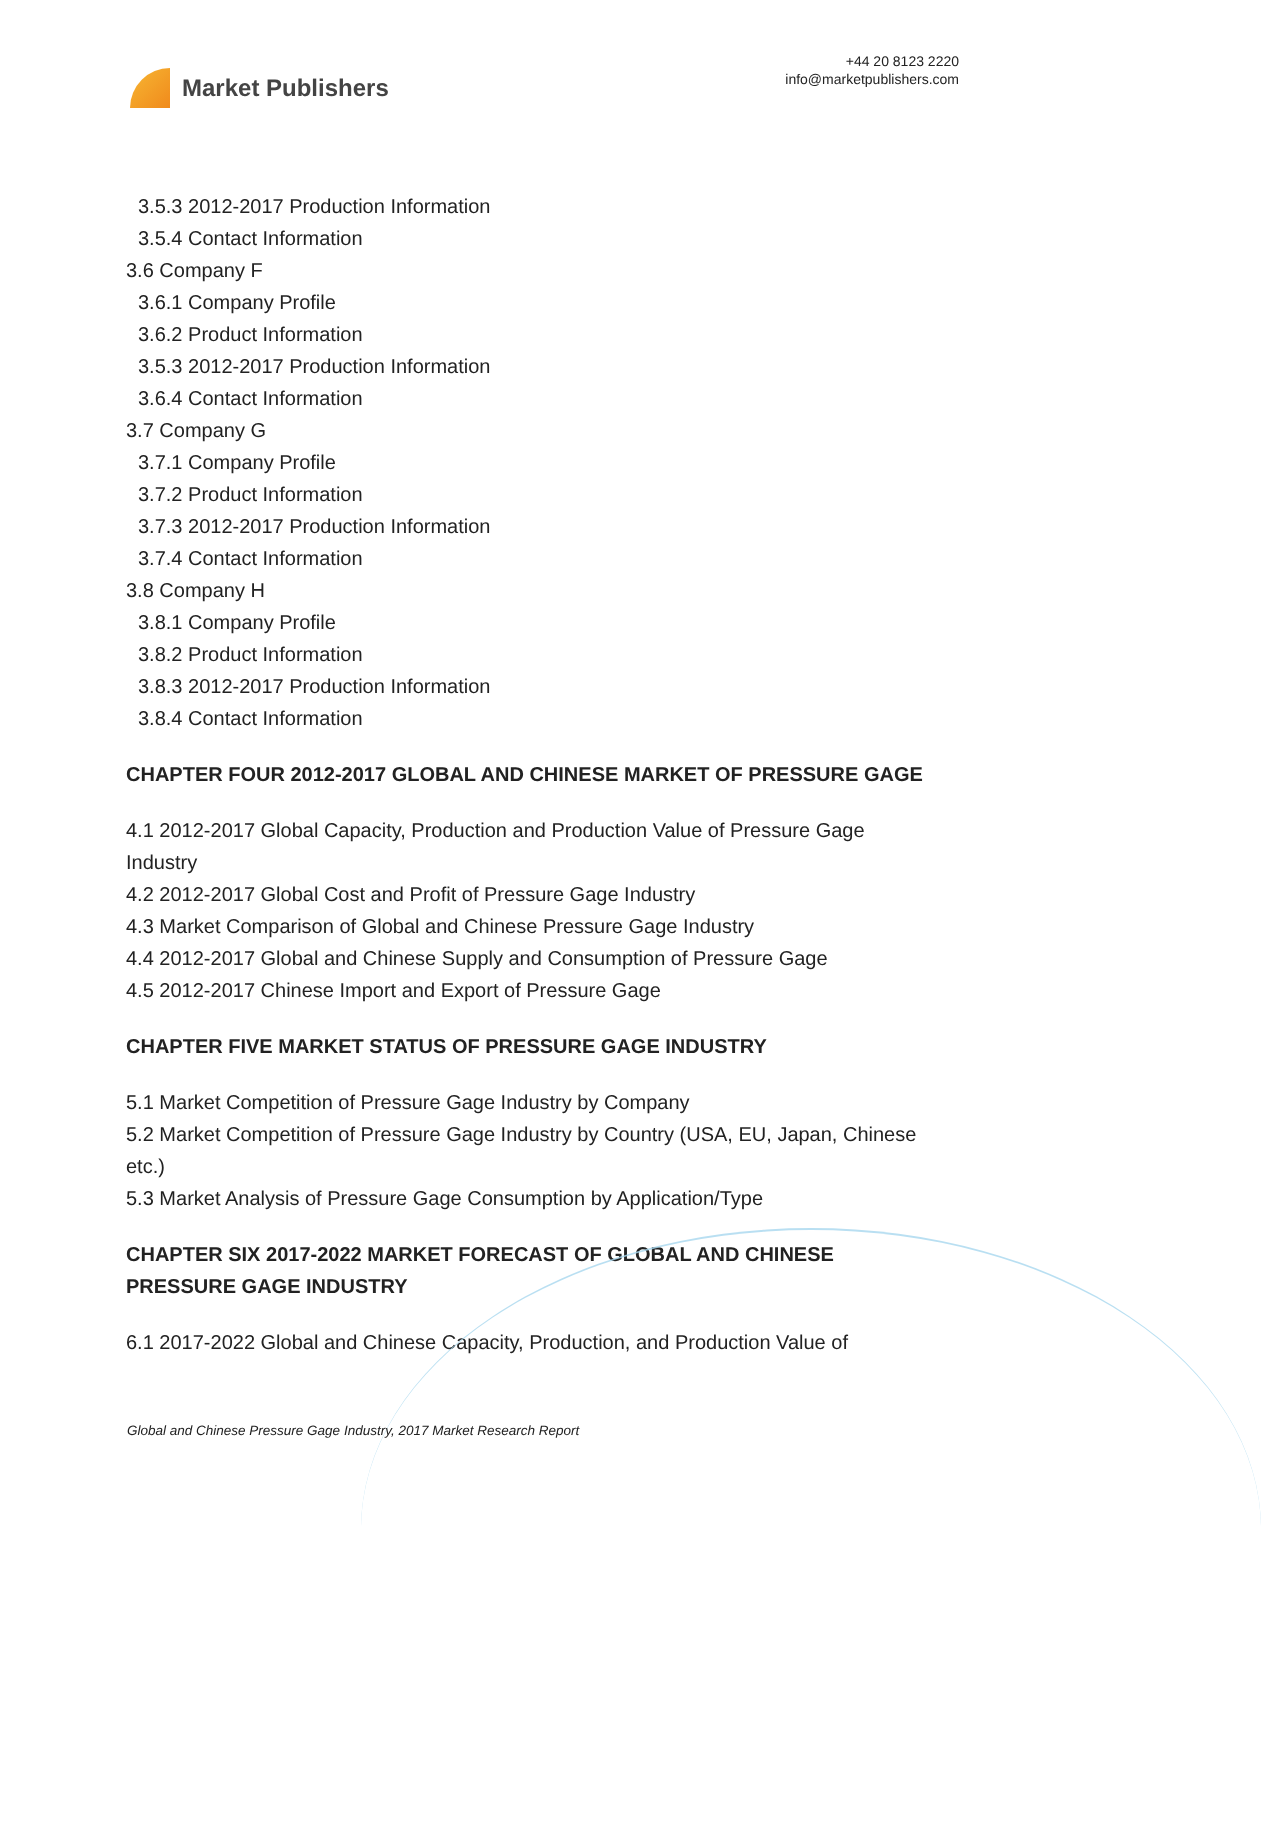Market Publishers
+44 20 8123 2220
info@marketpublishers.com
3.5.3 2012-2017 Production Information
3.5.4 Contact Information
3.6 Company F
3.6.1 Company Profile
3.6.2 Product Information
3.5.3 2012-2017 Production Information
3.6.4 Contact Information
3.7 Company G
3.7.1 Company Profile
3.7.2 Product Information
3.7.3 2012-2017 Production Information
3.7.4 Contact Information
3.8 Company H
3.8.1 Company Profile
3.8.2 Product Information
3.8.3 2012-2017 Production Information
3.8.4 Contact Information
CHAPTER FOUR 2012-2017 GLOBAL AND CHINESE MARKET OF PRESSURE GAGE
4.1 2012-2017 Global Capacity, Production and Production Value of Pressure Gage Industry
4.2 2012-2017 Global Cost and Profit of Pressure Gage Industry
4.3 Market Comparison of Global and Chinese Pressure Gage Industry
4.4 2012-2017 Global and Chinese Supply and Consumption of Pressure Gage
4.5 2012-2017 Chinese Import and Export of Pressure Gage
CHAPTER FIVE MARKET STATUS OF PRESSURE GAGE INDUSTRY
5.1 Market Competition of Pressure Gage Industry by Company
5.2 Market Competition of Pressure Gage Industry by Country (USA, EU, Japan, Chinese etc.)
5.3 Market Analysis of Pressure Gage Consumption by Application/Type
CHAPTER SIX 2017-2022 MARKET FORECAST OF GLOBAL AND CHINESE PRESSURE GAGE INDUSTRY
6.1 2017-2022 Global and Chinese Capacity, Production, and Production Value of
Global and Chinese Pressure Gage Industry, 2017 Market Research Report